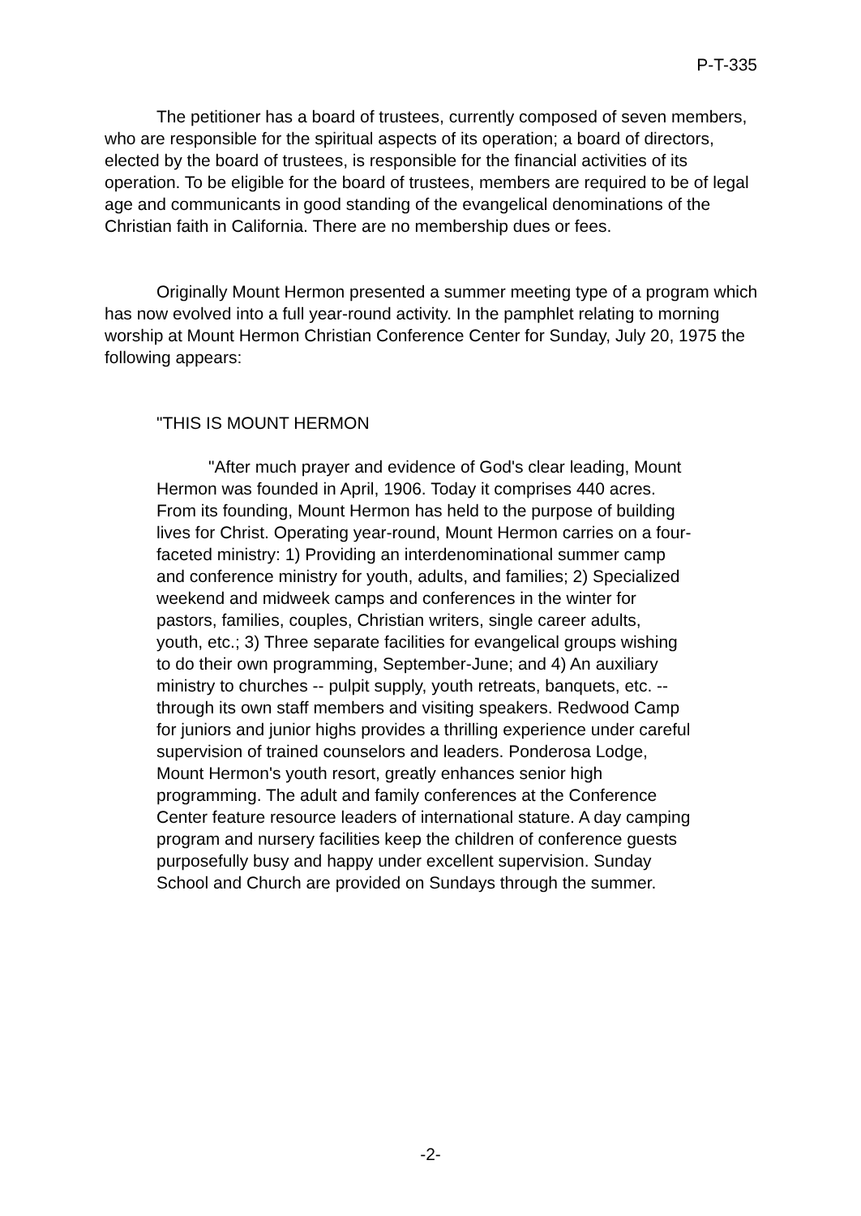P-T-335
The petitioner has a board of trustees, currently composed of seven members, who are responsible for the spiritual aspects of its operation; a board of directors, elected by the board of trustees, is responsible for the financial activities of its operation. To be eligible for the board of trustees, members are required to be of legal age and communicants in good standing of the evangelical denominations of the Christian faith in California. There are no membership dues or fees.
Originally Mount Hermon presented a summer meeting type of a program which has now evolved into a full year-round activity. In the pamphlet relating to morning worship at Mount Hermon Christian Conference Center for Sunday, July 20, 1975 the following appears:
"THIS IS MOUNT HERMON
"After much prayer and evidence of God's clear leading, Mount Hermon was founded in April, 1906. Today it comprises 440 acres. From its founding, Mount Hermon has held to the purpose of building lives for Christ. Operating year-round, Mount Hermon carries on a four-faceted ministry: 1) Providing an interdenominational summer camp and conference ministry for youth, adults, and families; 2) Specialized weekend and midweek camps and conferences in the winter for pastors, families, couples, Christian writers, single career adults, youth, etc.; 3) Three separate facilities for evangelical groups wishing to do their own programming, September-June; and 4) An auxiliary ministry to churches -- pulpit supply, youth retreats, banquets, etc. -- through its own staff members and visiting speakers. Redwood Camp for juniors and junior highs provides a thrilling experience under careful supervision of trained counselors and leaders. Ponderosa Lodge, Mount Hermon's youth resort, greatly enhances senior high programming. The adult and family conferences at the Conference Center feature resource leaders of international stature. A day camping program and nursery facilities keep the children of conference guests purposefully busy and happy under excellent supervision. Sunday School and Church are provided on Sundays through the summer.
-2-